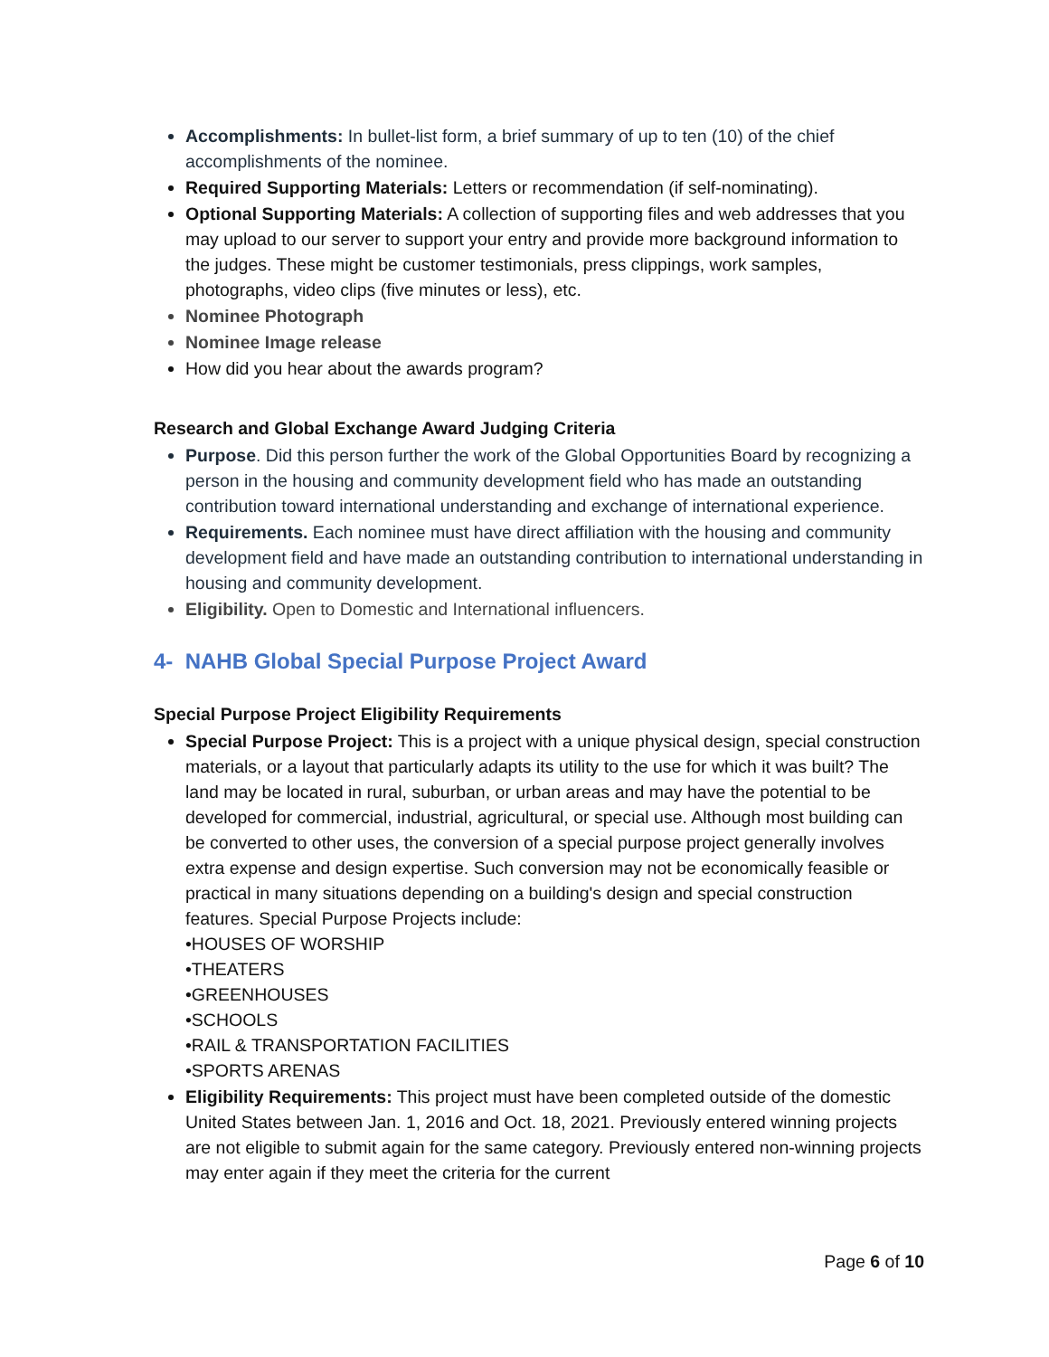Accomplishments: In bullet-list form, a brief summary of up to ten (10) of the chief accomplishments of the nominee.
Required Supporting Materials: Letters or recommendation (if self-nominating).
Optional Supporting Materials: A collection of supporting files and web addresses that you may upload to our server to support your entry and provide more background information to the judges. These might be customer testimonials, press clippings, work samples, photographs, video clips (five minutes or less), etc.
Nominee Photograph
Nominee Image release
How did you hear about the awards program?
Research and Global Exchange Award Judging Criteria
Purpose. Did this person further the work of the Global Opportunities Board by recognizing a person in the housing and community development field who has made an outstanding contribution toward international understanding and exchange of international experience.
Requirements. Each nominee must have direct affiliation with the housing and community development field and have made an outstanding contribution to international understanding in housing and community development.
Eligibility. Open to Domestic and International influencers.
4- NAHB Global Special Purpose Project Award
Special Purpose Project Eligibility Requirements
Special Purpose Project: This is a project with a unique physical design, special construction materials, or a layout that particularly adapts its utility to the use for which it was built? The land may be located in rural, suburban, or urban areas and may have the potential to be developed for commercial, industrial, agricultural, or special use. Although most building can be converted to other uses, the conversion of a special purpose project generally involves extra expense and design expertise. Such conversion may not be economically feasible or practical in many situations depending on a building's design and special construction features. Special Purpose Projects include:
•HOUSES OF WORSHIP
•THEATERS
•GREENHOUSES
•SCHOOLS
•RAIL & TRANSPORTATION FACILITIES
•SPORTS ARENAS
Eligibility Requirements: This project must have been completed outside of the domestic United States between Jan. 1, 2016 and Oct. 18, 2021. Previously entered winning projects are not eligible to submit again for the same category. Previously entered non-winning projects may enter again if they meet the criteria for the current
Page 6 of 10